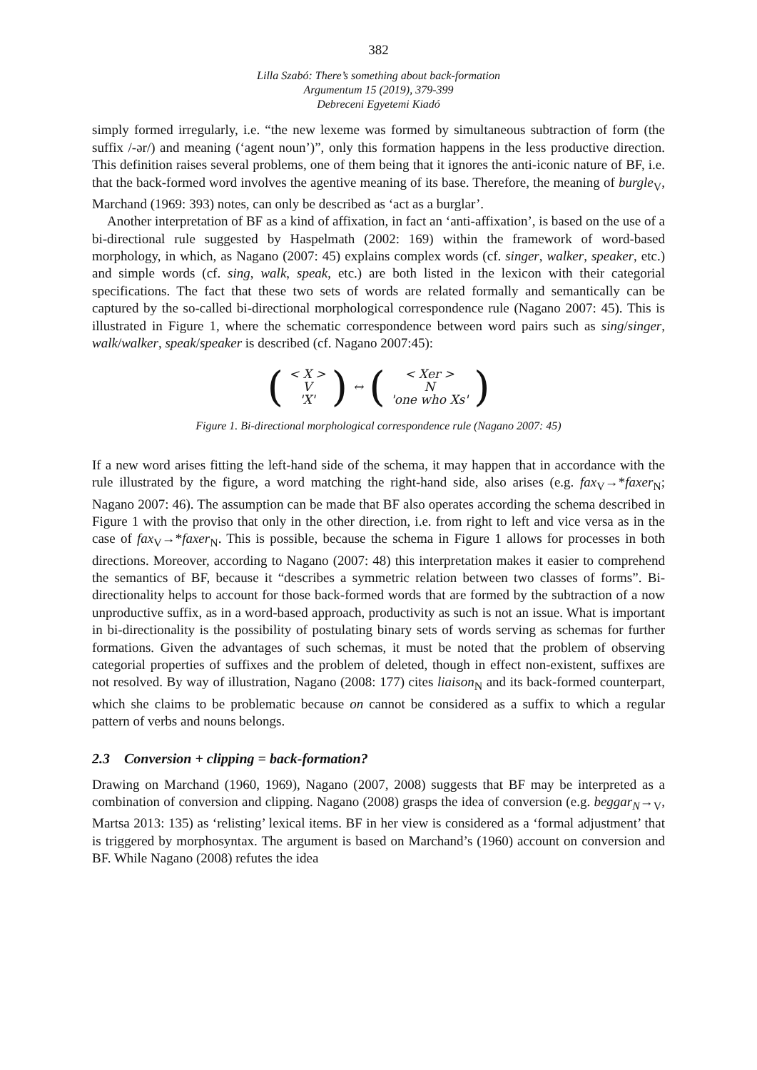382
Lilla Szabó: There’s something about back-formation
Argumentum 15 (2019), 379-399
Debreceni Egyetemi Kiadó
simply formed irregularly, i.e. “the new lexeme was formed by simultaneous subtraction of form (the suffix /-ər/) and meaning (‘agent noun’)”, only this formation happens in the less productive direction. This definition raises several problems, one of them being that it ignores the anti-iconic nature of BF, i.e. that the back-formed word involves the agentive meaning of its base. Therefore, the meaning of burgle<sub>V</sub>, Marchand (1969: 393) notes, can only be described as ‘act as a burglar’.
Another interpretation of BF as a kind of affixation, in fact an ‘anti-affixation’, is based on the use of a bi-directional rule suggested by Haspelmath (2002: 169) within the framework of word-based morphology, in which, as Nagano (2007: 45) explains complex words (cf. singer, walker, speaker, etc.) and simple words (cf. sing, walk, speak, etc.) are both listed in the lexicon with their categorial specifications. The fact that these two sets of words are related formally and semantically can be captured by the so-called bi-directional morphological correspondence rule (Nagano 2007: 45). This is illustrated in Figure 1, where the schematic correspondence between word pairs such as sing/singer, walk/walker, speak/speaker is described (cf. Nagano 2007:45):
| ( | < X > V 'X' | ) | ↔ | ( | < Xer > N 'one who Xs' | ) |
Figure 1. Bi-directional morphological correspondence rule (Nagano 2007: 45)
If a new word arises fitting the left-hand side of the schema, it may happen that in accordance with the rule illustrated by the figure, a word matching the right-hand side, also arises (e.g. fax<sub>V</sub>→*faxer<sub>N</sub>; Nagano 2007: 46). The assumption can be made that BF also operates according the schema described in Figure 1 with the proviso that only in the other direction, i.e. from right to left and vice versa as in the case of fax<sub>V</sub>→*faxer<sub>N</sub>. This is possible, because the schema in Figure 1 allows for processes in both directions. Moreover, according to Nagano (2007: 48) this interpretation makes it easier to comprehend the semantics of BF, because it “describes a symmetric relation between two classes of forms”. Bi-directionality helps to account for those back-formed words that are formed by the subtraction of a now unproductive suffix, as in a word-based approach, productivity as such is not an issue. What is important in bi-directionality is the possibility of postulating binary sets of words serving as schemas for further formations. Given the advantages of such schemas, it must be noted that the problem of observing categorial properties of suffixes and the problem of deleted, though in effect non-existent, suffixes are not resolved. By way of illustration, Nagano (2008: 177) cites liaison<sub>N</sub> and its back-formed counterpart, which she claims to be problematic because on cannot be considered as a suffix to which a regular pattern of verbs and nouns belongs.
2.3 Conversion + clipping = back-formation?
Drawing on Marchand (1960, 1969), Nagano (2007, 2008) suggests that BF may be interpreted as a combination of conversion and clipping. Nagano (2008) grasps the idea of conversion (e.g. beggar<sub>N</sub>→<sub>V</sub>, Martsa 2013: 135) as ‘relisting’ lexical items. BF in her view is considered as a ‘formal adjustment’ that is triggered by morphosyntax. The argument is based on Marchand’s (1960) account on conversion and BF. While Nagano (2008) refutes the idea